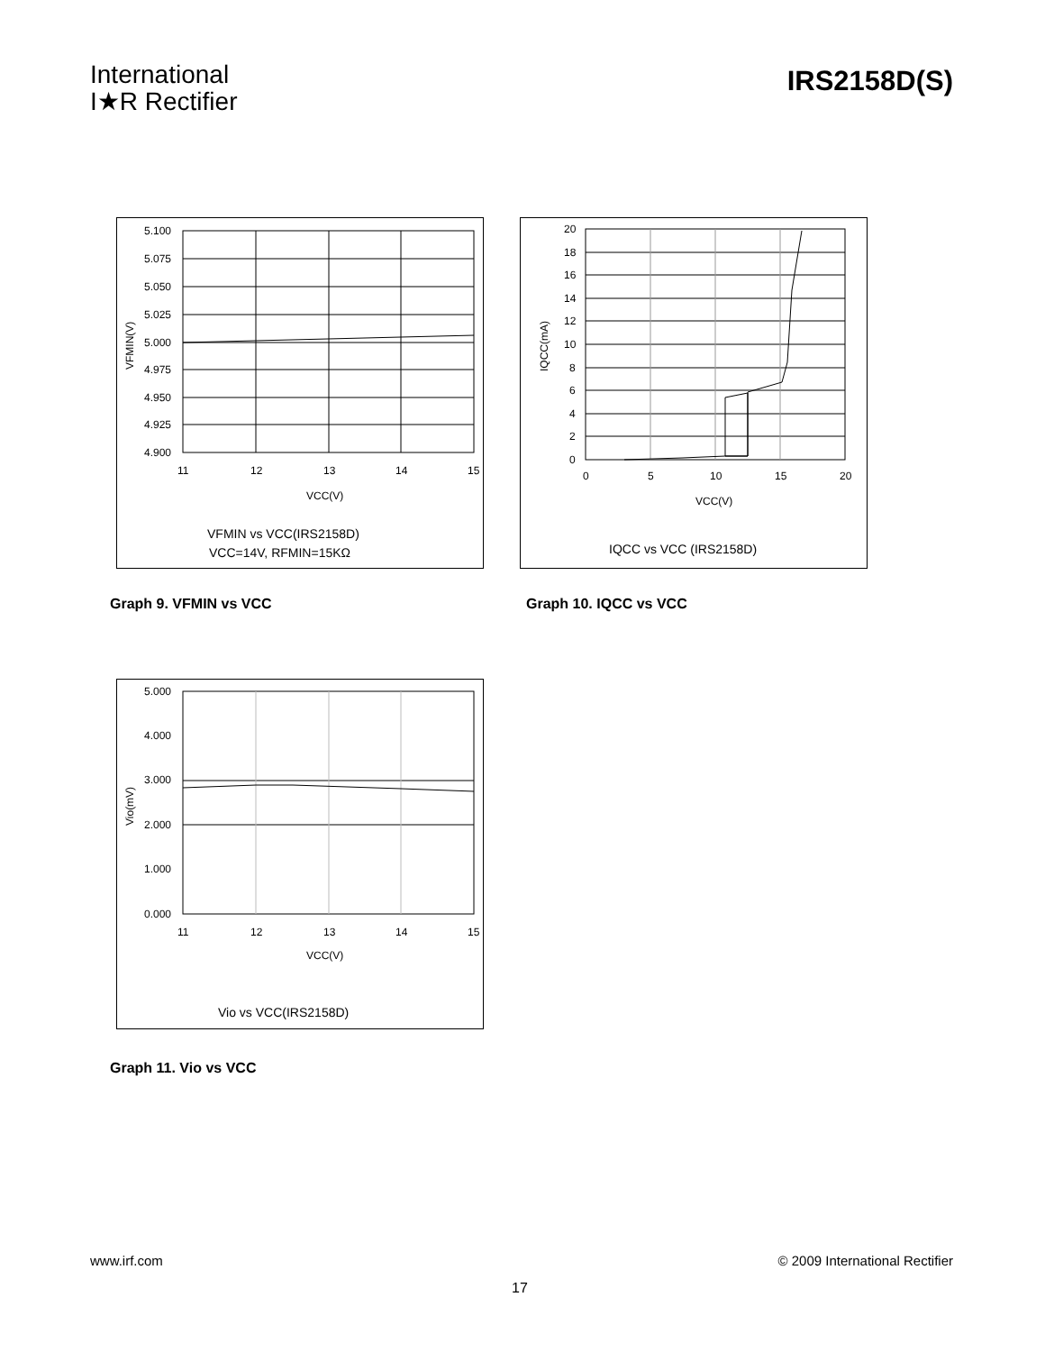International
I★R Rectifier
IRS2158D(S)
5.100
5.075
5.050
5.025
5.000
4.975
4.950
4.925
4.900
11
12
13
14
15
VCC(V)
VFMIN(V)
VFMIN vs VCC(IRS2158D)
VCC=14V, RFMIN=15KΩ
20
18
16
14
12
10
8
6
4
2
0
0
5
10
15
20
VCC(V)
IQCC(mA)
IQCC vs VCC (IRS2158D)
Graph 9. VFMIN vs VCC Graph 10. IQCC vs VCC
5.000
4.000
3.000
2.000
1.000
0.000
11
12
13
14
15
VCC(V)
Vio(mV)
Vio vs VCC(IRS2158D)
Graph 11. Vio vs VCC
www.irf.com © 2009 International Rectifier
17